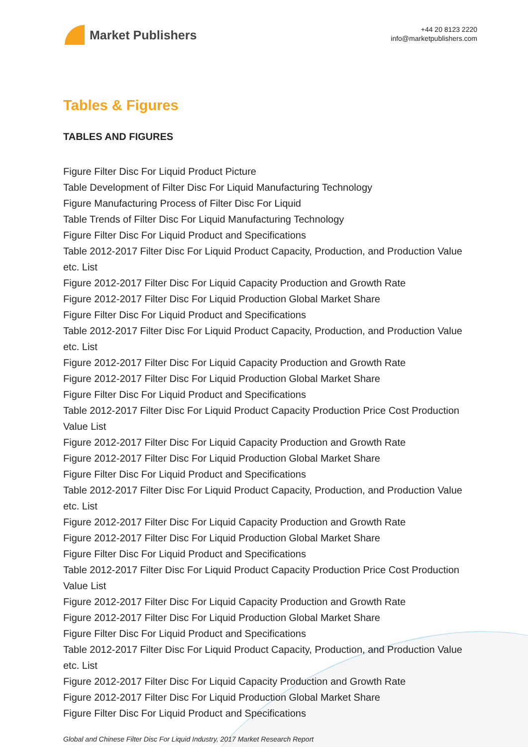Market Publishers
+44 20 8123 2220
info@marketpublishers.com
Tables & Figures
TABLES AND FIGURES
Figure Filter Disc For Liquid Product Picture
Table Development of Filter Disc For Liquid Manufacturing Technology
Figure Manufacturing Process of Filter Disc For Liquid
Table Trends of Filter Disc For Liquid Manufacturing Technology
Figure Filter Disc For Liquid Product and Specifications
Table 2012-2017 Filter Disc For Liquid Product Capacity, Production, and Production Value etc. List
Figure 2012-2017 Filter Disc For Liquid Capacity Production and Growth Rate
Figure 2012-2017 Filter Disc For Liquid Production Global Market Share
Figure Filter Disc For Liquid Product and Specifications
Table 2012-2017 Filter Disc For Liquid Product Capacity, Production, and Production Value etc. List
Figure 2012-2017 Filter Disc For Liquid Capacity Production and Growth Rate
Figure 2012-2017 Filter Disc For Liquid Production Global Market Share
Figure Filter Disc For Liquid Product and Specifications
Table 2012-2017 Filter Disc For Liquid Product Capacity Production Price Cost Production Value List
Figure 2012-2017 Filter Disc For Liquid Capacity Production and Growth Rate
Figure 2012-2017 Filter Disc For Liquid Production Global Market Share
Figure Filter Disc For Liquid Product and Specifications
Table 2012-2017 Filter Disc For Liquid Product Capacity, Production, and Production Value etc. List
Figure 2012-2017 Filter Disc For Liquid Capacity Production and Growth Rate
Figure 2012-2017 Filter Disc For Liquid Production Global Market Share
Figure Filter Disc For Liquid Product and Specifications
Table 2012-2017 Filter Disc For Liquid Product Capacity Production Price Cost Production Value List
Figure 2012-2017 Filter Disc For Liquid Capacity Production and Growth Rate
Figure 2012-2017 Filter Disc For Liquid Production Global Market Share
Figure Filter Disc For Liquid Product and Specifications
Table 2012-2017 Filter Disc For Liquid Product Capacity, Production, and Production Value etc. List
Figure 2012-2017 Filter Disc For Liquid Capacity Production and Growth Rate
Figure 2012-2017 Filter Disc For Liquid Production Global Market Share
Figure Filter Disc For Liquid Product and Specifications
Global and Chinese Filter Disc For Liquid Industry, 2017 Market Research Report